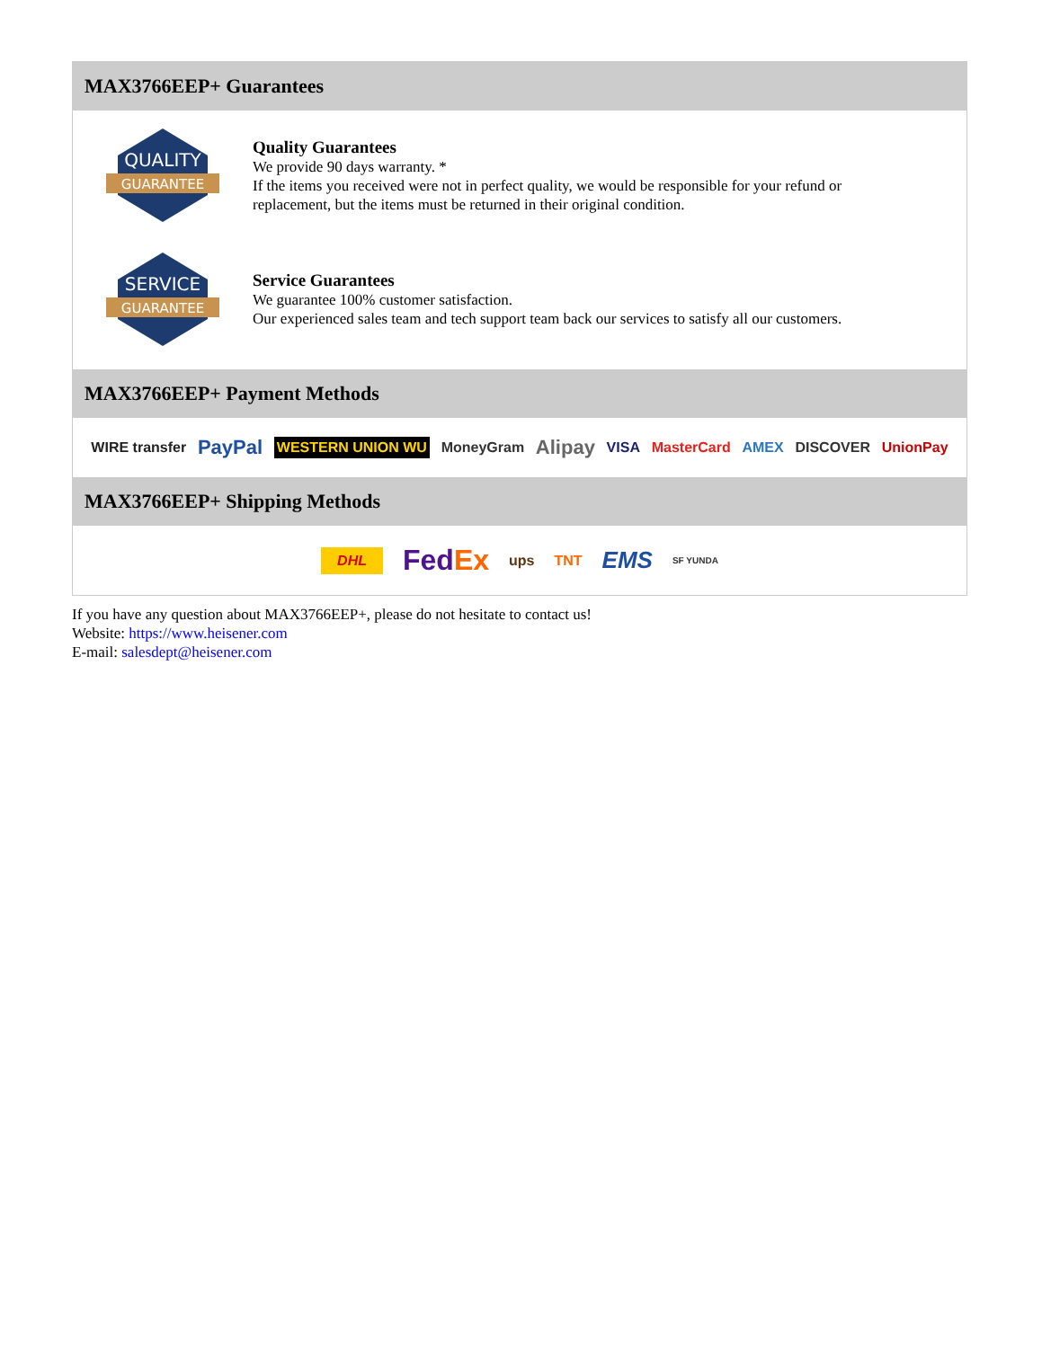MAX3766EEP+ Guarantees
QUALITY
GUARANTEE
Quality Guarantees
We provide 90 days warranty. *
If the items you received were not in perfect quality, we would be responsible for your refund or replacement, but the items must be returned in their original condition.
SERVICE
GUARANTEE
Service Guarantees
We guarantee 100% customer satisfaction.
Our experienced sales team and tech support team back our services to satisfy all our customers.
MAX3766EEP+ Payment Methods
WIRE transfer PayPal WESTERN UNION WU MoneyGram Alipay VISA MasterCard AMEX DISCOVER UnionPay
MAX3766EEP+ Shipping Methods
DHL FedEx ups TNT EMS SF YUNDA
If you have any question about MAX3766EEP+, please do not hesitate to contact us!
Website: https://www.heisener.com
E-mail: salesdept@heisener.com